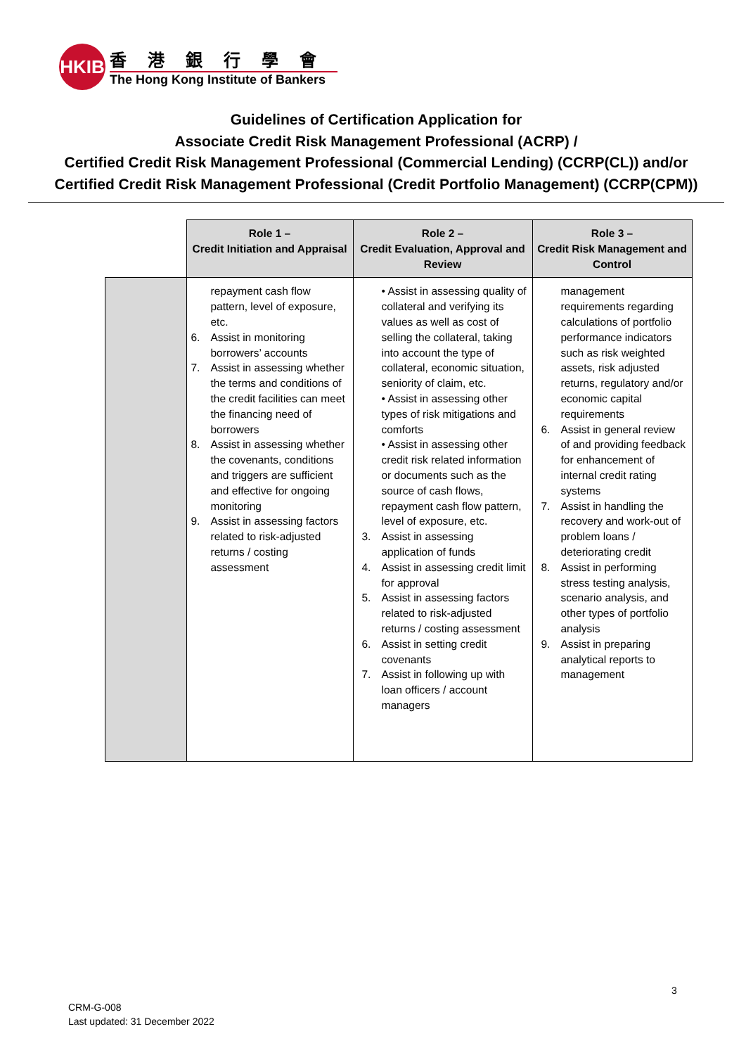HKIB
香港銀行學會
The Hong Kong Institute of Bankers
Guidelines of Certification Application for
Associate Credit Risk Management Professional (ACRP) /
Certified Credit Risk Management Professional (Commercial Lending) (CCRP(CL)) and/or
Certified Credit Risk Management Professional (Credit Portfolio Management) (CCRP(CPM))
| | Role 1 – Credit Initiation and Appraisal | Role 2 – Credit Evaluation, Approval and Review | Role 3 – Credit Risk Management and Control |
| | repayment cash flow pattern, level of exposure, etc. 6. Assist in monitoring borrowers’ accounts 7. Assist in assessing whether the terms and conditions of the credit facilities can meet the financing need of borrowers 8. Assist in assessing whether the covenants, conditions and triggers are sufficient and effective for ongoing monitoring 9. Assist in assessing factors related to risk-adjusted returns / costing assessment | • Assist in assessing quality of collateral and verifying its values as well as cost of selling the collateral, taking into account the type of collateral, economic situation, seniority of claim, etc. • Assist in assessing other types of risk mitigations and comforts • Assist in assessing other credit risk related information or documents such as the source of cash flows, repayment cash flow pattern, level of exposure, etc. 3. Assist in assessing application of funds 4. Assist in assessing credit limit for approval 5. Assist in assessing factors related to risk-adjusted returns / costing assessment 6. Assist in setting credit covenants 7. Assist in following up with loan officers / account managers | management requirements regarding calculations of portfolio performance indicators such as risk weighted assets, risk adjusted returns, regulatory and/or economic capital requirements 6. Assist in general review of and providing feedback for enhancement of internal credit rating systems 7. Assist in handling the recovery and work-out of problem loans / deteriorating credit 8. Assist in performing stress testing analysis, scenario analysis, and other types of portfolio analysis 9. Assist in preparing analytical reports to management |
3
CRM-G-008
Last updated: 31 December 2022